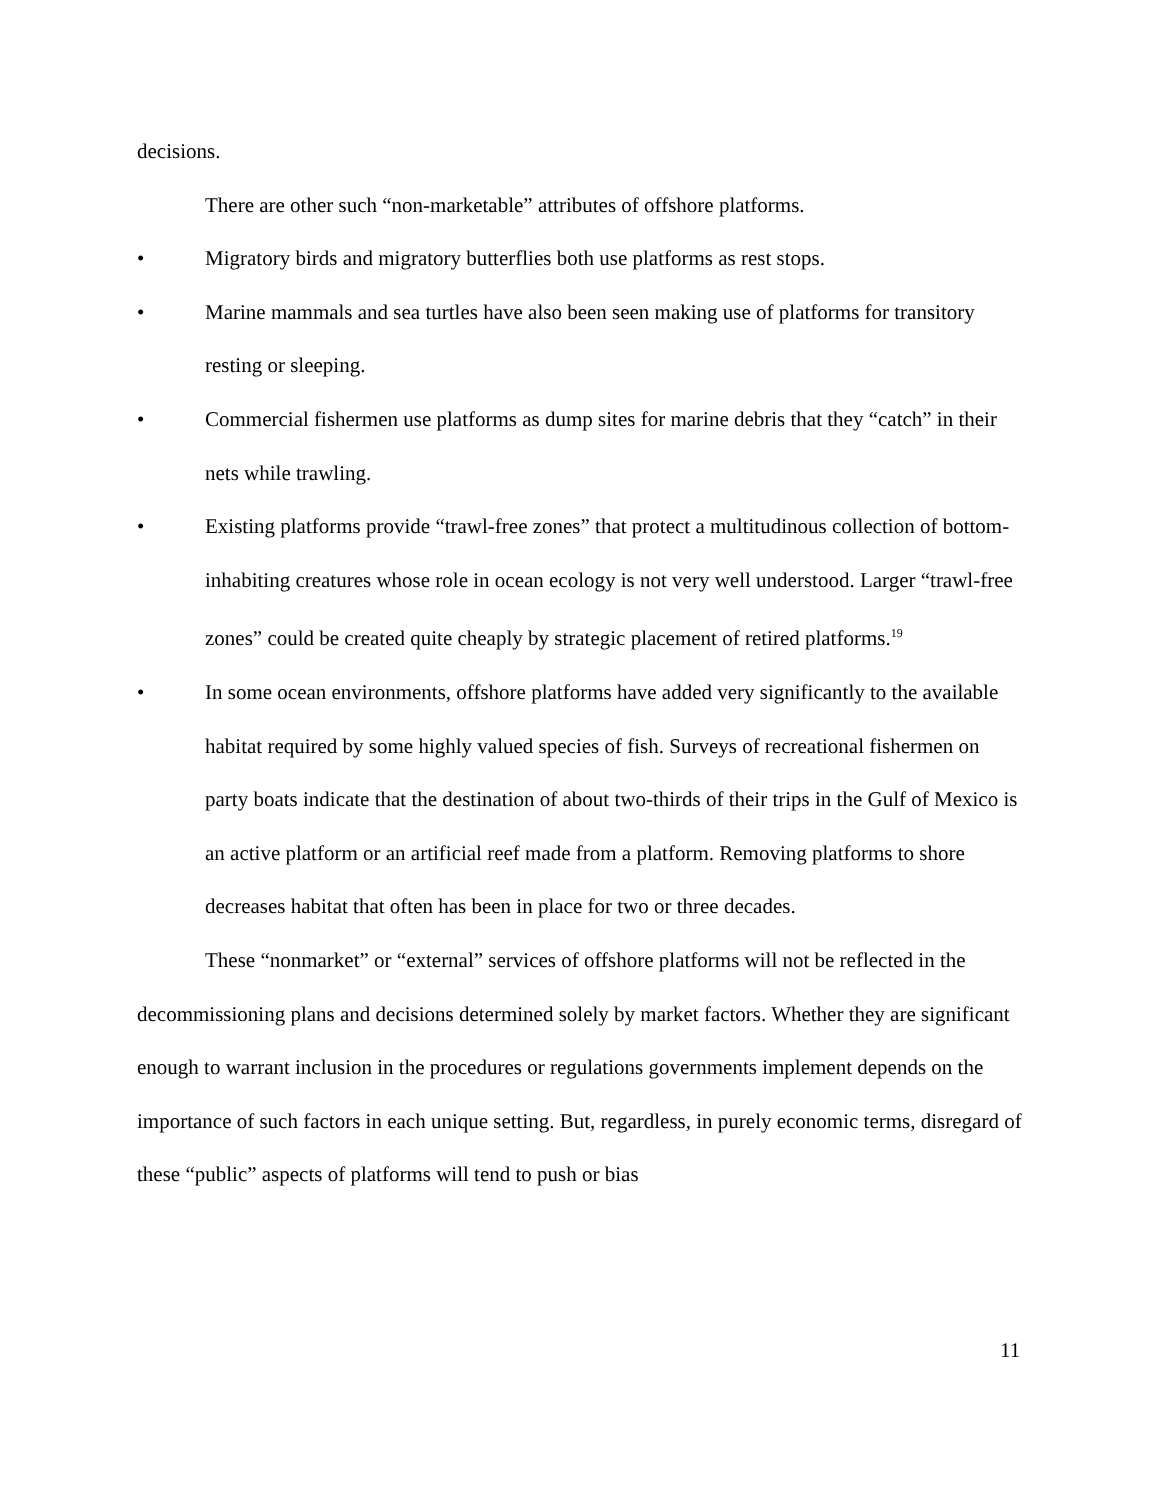decisions.
There are other such “non-marketable” attributes of offshore platforms.
• Migratory birds and migratory butterflies both use platforms as rest stops.
• Marine mammals and sea turtles have also been seen making use of platforms for transitory resting or sleeping.
• Commercial fishermen use platforms as dump sites for marine debris that they “catch” in their nets while trawling.
• Existing platforms provide “trawl-free zones” that protect a multitudinous collection of bottom-inhabiting creatures whose role in ocean ecology is not very well understood. Larger “trawl-free zones” could be created quite cheaply by strategic placement of retired platforms.<sup>19</sup>
• In some ocean environments, offshore platforms have added very significantly to the available habitat required by some highly valued species of fish. Surveys of recreational fishermen on party boats indicate that the destination of about two-thirds of their trips in the Gulf of Mexico is an active platform or an artificial reef made from a platform. Removing platforms to shore decreases habitat that often has been in place for two or three decades.
These “nonmarket” or “external” services of offshore platforms will not be reflected in the decommissioning plans and decisions determined solely by market factors. Whether they are significant enough to warrant inclusion in the procedures or regulations governments implement depends on the importance of such factors in each unique setting. But, regardless, in purely economic terms, disregard of these “public” aspects of platforms will tend to push or bias
11